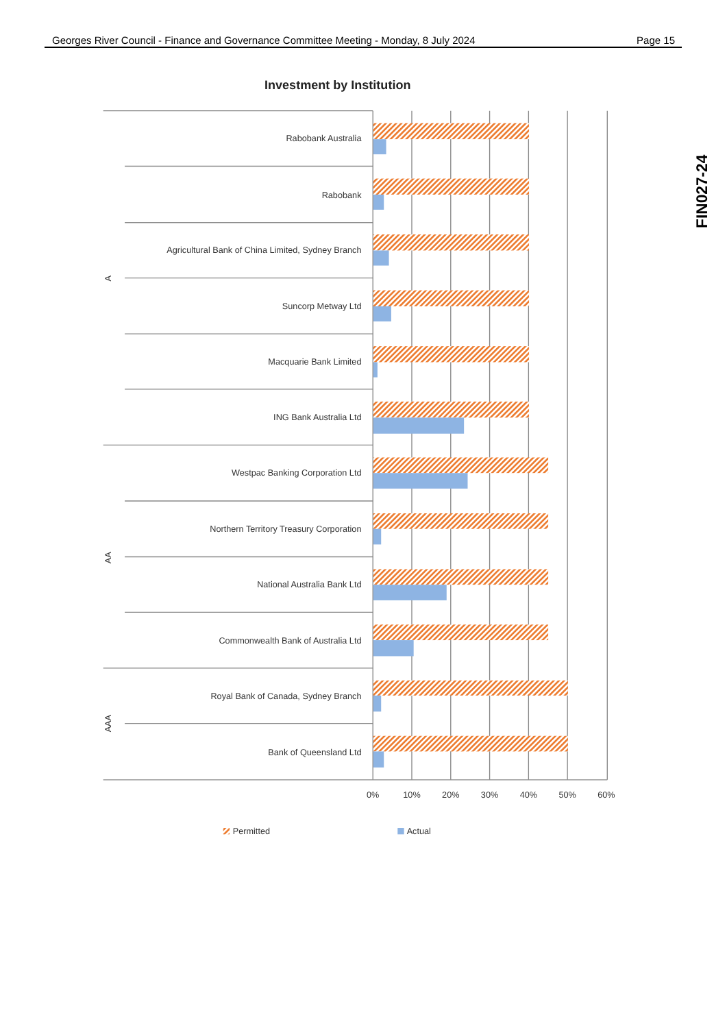Georges River Council - Finance and Governance Committee Meeting - Monday, 8 July 2024 Page 15
Investment by Institution
Rabobank Australia
Rabobank
Agricultural Bank of China Limited, Sydney Branch
Suncorp Metway Ltd
Macquarie Bank Limited
ING Bank Australia Ltd
Westpac Banking Corporation Ltd
Northern Territory Treasury Corporation
National Australia Bank Ltd
Commonwealth Bank of Australia Ltd
Royal Bank of Canada, Sydney Branch
Bank of Queensland Ltd
A
AA
AAA
0%
10%
20%
30%
40%
50%
60%
Permitted
Actual
FIN027-24